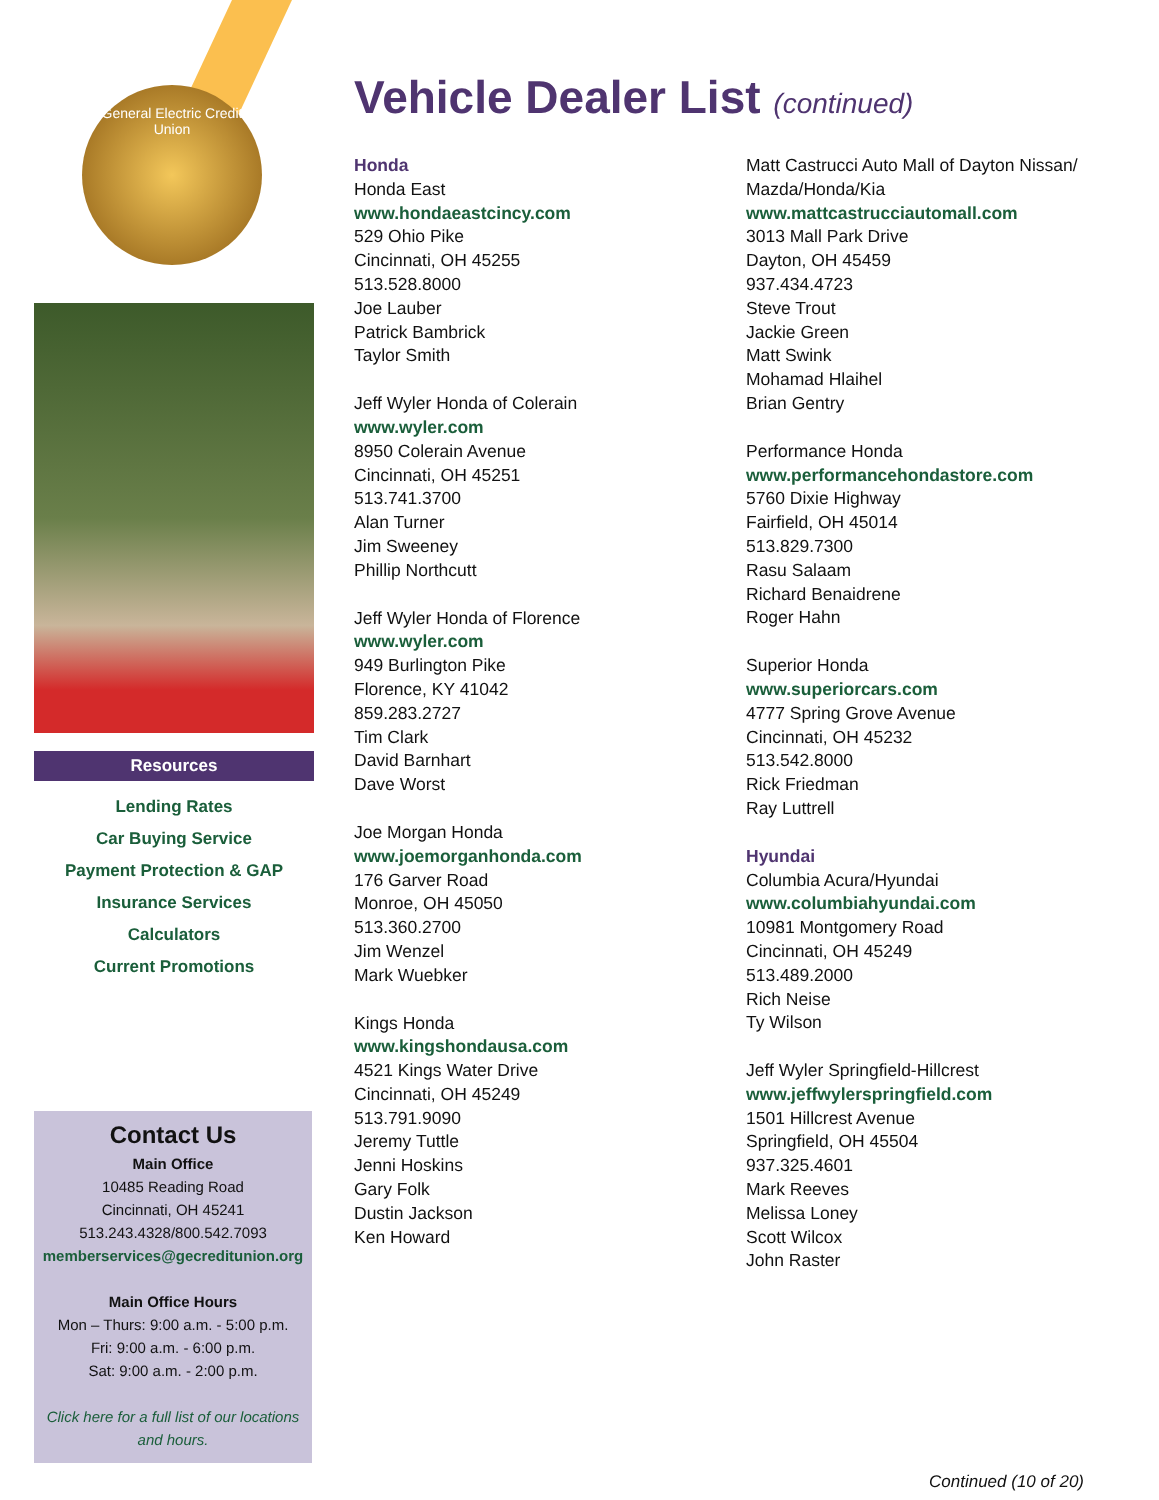General Electric Credit Union
Resources
Lending Rates
Car Buying Service
Payment Protection & GAP
Insurance Services
Calculators
Current Promotions
Contact Us
Main Office
10485 Reading Road
Cincinnati, OH 45241
513.243.4328/800.542.7093
memberservices@gecreditunion.org
Main Office Hours
Mon – Thurs: 9:00 a.m. - 5:00 p.m.
Fri: 9:00 a.m. - 6:00 p.m.
Sat: 9:00 a.m. - 2:00 p.m.
Click here for a full list of our locations and hours.
Vehicle Dealer List (continued)
Honda
Honda East
www.hondaeastcincy.com
529 Ohio Pike
Cincinnati, OH 45255
513.528.8000
Joe Lauber
Patrick Bambrick
Taylor Smith
Jeff Wyler Honda of Colerain
www.wyler.com
8950 Colerain Avenue
Cincinnati, OH 45251
513.741.3700
Alan Turner
Jim Sweeney
Phillip Northcutt
Jeff Wyler Honda of Florence
www.wyler.com
949 Burlington Pike
Florence, KY 41042
859.283.2727
Tim Clark
David Barnhart
Dave Worst
Joe Morgan Honda
www.joemorganhonda.com
176 Garver Road
Monroe, OH 45050
513.360.2700
Jim Wenzel
Mark Wuebker
Kings Honda
www.kingshondausa.com
4521 Kings Water Drive
Cincinnati, OH 45249
513.791.9090
Jeremy Tuttle
Jenni Hoskins
Gary Folk
Dustin Jackson
Ken Howard
Matt Castrucci Auto Mall of Dayton Nissan/ Mazda/Honda/Kia
www.mattcastrucciautomall.com
3013 Mall Park Drive
Dayton, OH 45459
937.434.4723
Steve Trout
Jackie Green
Matt Swink
Mohamad Hlaihel
Brian Gentry
Performance Honda
www.performancehondastore.com
5760 Dixie Highway
Fairfield, OH 45014
513.829.7300
Rasu Salaam
Richard Benaidrene
Roger Hahn
Superior Honda
www.superiorcars.com
4777 Spring Grove Avenue
Cincinnati, OH 45232
513.542.8000
Rick Friedman
Ray Luttrell
Hyundai
Columbia Acura/Hyundai
www.columbiahyundai.com
10981 Montgomery Road
Cincinnati, OH 45249
513.489.2000
Rich Neise
Ty Wilson
Jeff Wyler Springfield-Hillcrest
www.jeffwylerspringfield.com
1501 Hillcrest Avenue
Springfield, OH 45504
937.325.4601
Mark Reeves
Melissa Loney
Scott Wilcox
John Raster
Continued (10 of 20)